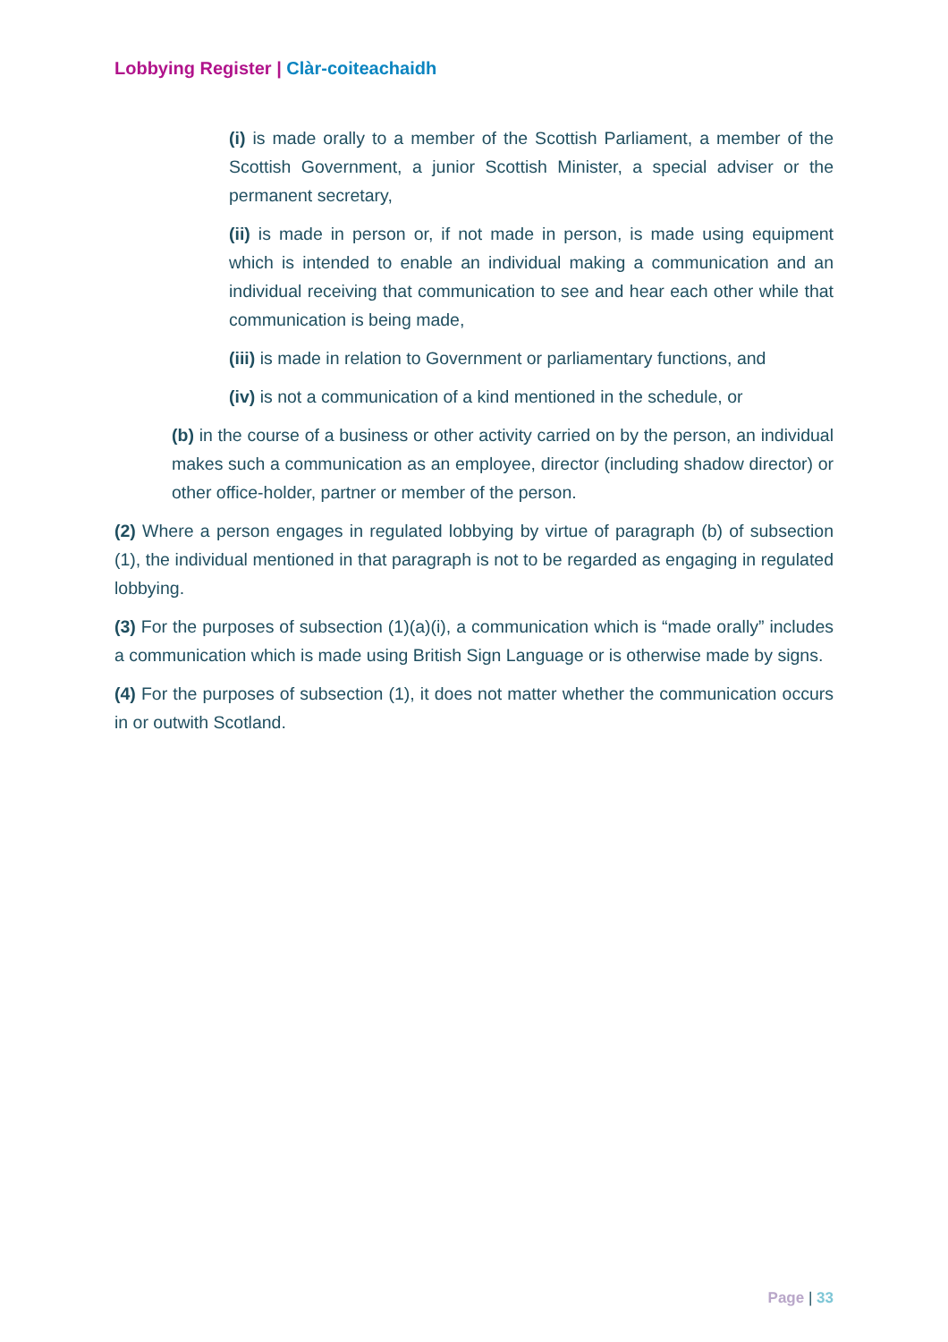Lobbying Register | Clàr-coiteachaidh
(i) is made orally to a member of the Scottish Parliament, a member of the Scottish Government, a junior Scottish Minister, a special adviser or the permanent secretary,
(ii) is made in person or, if not made in person, is made using equipment which is intended to enable an individual making a communication and an individual receiving that communication to see and hear each other while that communication is being made,
(iii) is made in relation to Government or parliamentary functions, and
(iv) is not a communication of a kind mentioned in the schedule, or
(b) in the course of a business or other activity carried on by the person, an individual makes such a communication as an employee, director (including shadow director) or other office-holder, partner or member of the person.
(2) Where a person engages in regulated lobbying by virtue of paragraph (b) of subsection (1), the individual mentioned in that paragraph is not to be regarded as engaging in regulated lobbying.
(3) For the purposes of subsection (1)(a)(i), a communication which is “made orally” includes a communication which is made using British Sign Language or is otherwise made by signs.
(4) For the purposes of subsection (1), it does not matter whether the communication occurs in or outwith Scotland.
Page | 33